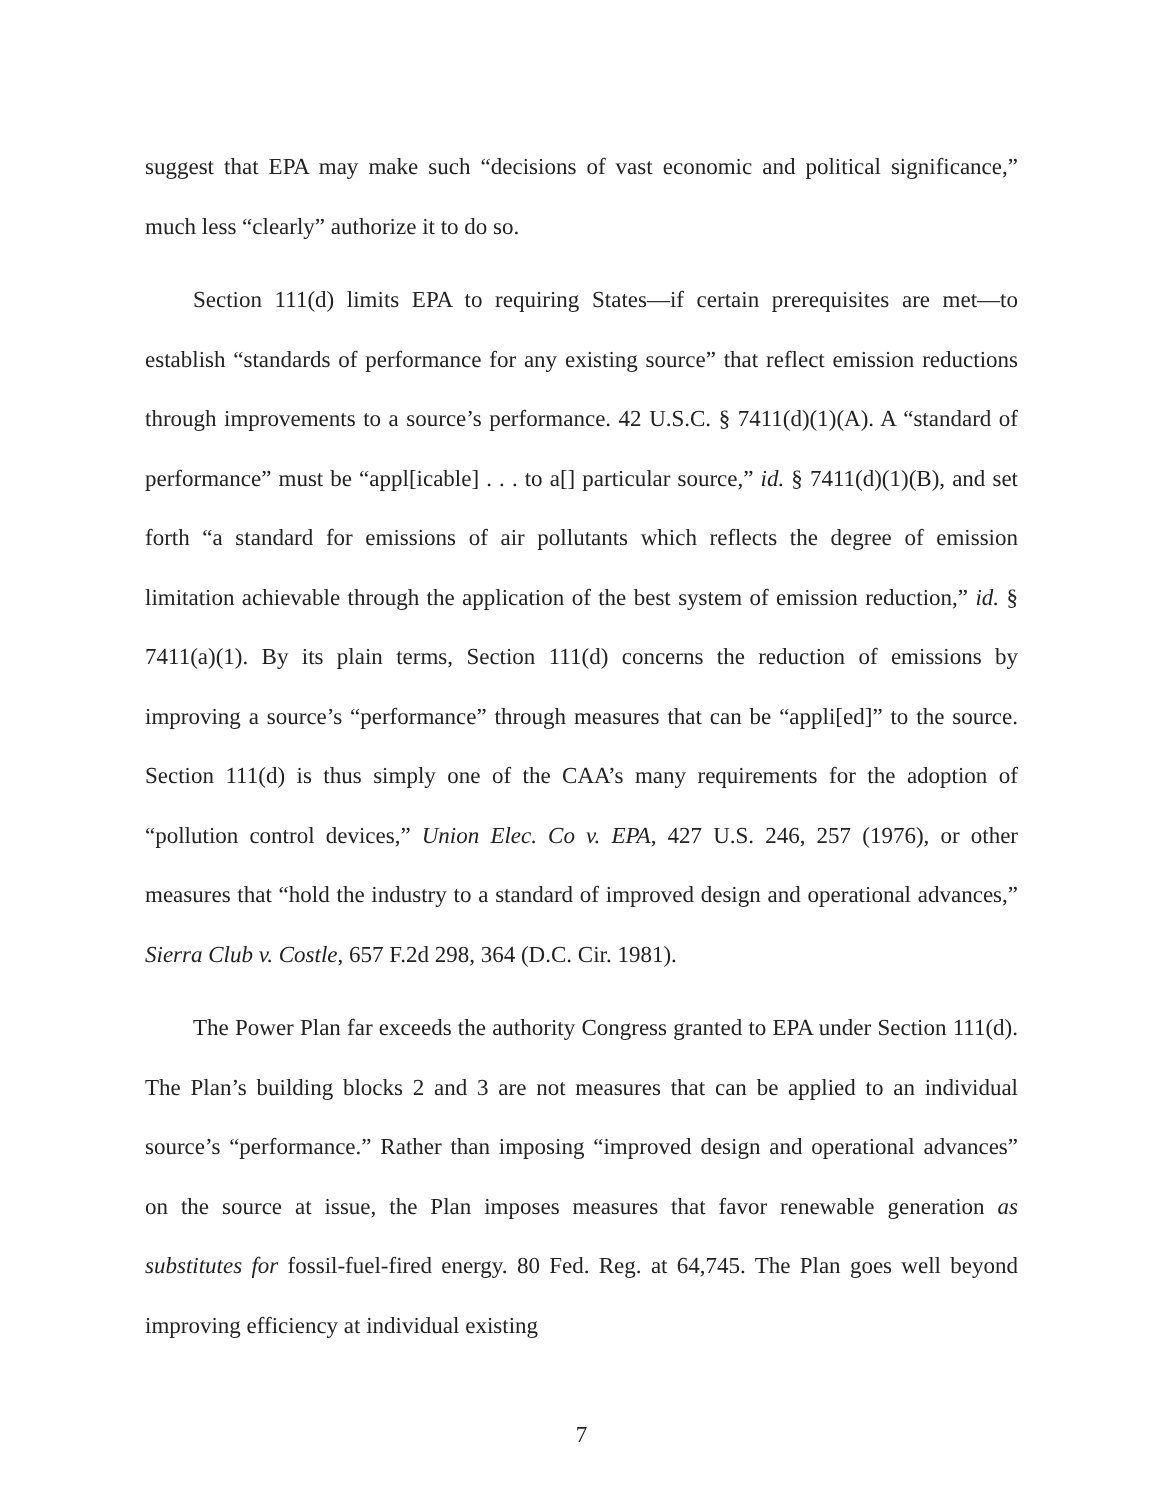suggest that EPA may make such “decisions of vast economic and political significance,” much less “clearly” authorize it to do so.
Section 111(d) limits EPA to requiring States—if certain prerequisites are met—to establish “standards of performance for any existing source” that reflect emission reductions through improvements to a source’s performance. 42 U.S.C. § 7411(d)(1)(A). A “standard of performance” must be “appl[icable] . . . to a[] particular source,” id. § 7411(d)(1)(B), and set forth “a standard for emissions of air pollutants which reflects the degree of emission limitation achievable through the application of the best system of emission reduction,” id. § 7411(a)(1). By its plain terms, Section 111(d) concerns the reduction of emissions by improving a source’s “performance” through measures that can be “appli[ed]” to the source. Section 111(d) is thus simply one of the CAA’s many requirements for the adoption of “pollution control devices,” Union Elec. Co v. EPA, 427 U.S. 246, 257 (1976), or other measures that “hold the industry to a standard of improved design and operational advances,” Sierra Club v. Costle, 657 F.2d 298, 364 (D.C. Cir. 1981).
The Power Plan far exceeds the authority Congress granted to EPA under Section 111(d). The Plan’s building blocks 2 and 3 are not measures that can be applied to an individual source’s “performance.” Rather than imposing “improved design and operational advances” on the source at issue, the Plan imposes measures that favor renewable generation as substitutes for fossil-fuel-fired energy. 80 Fed. Reg. at 64,745. The Plan goes well beyond improving efficiency at individual existing
7